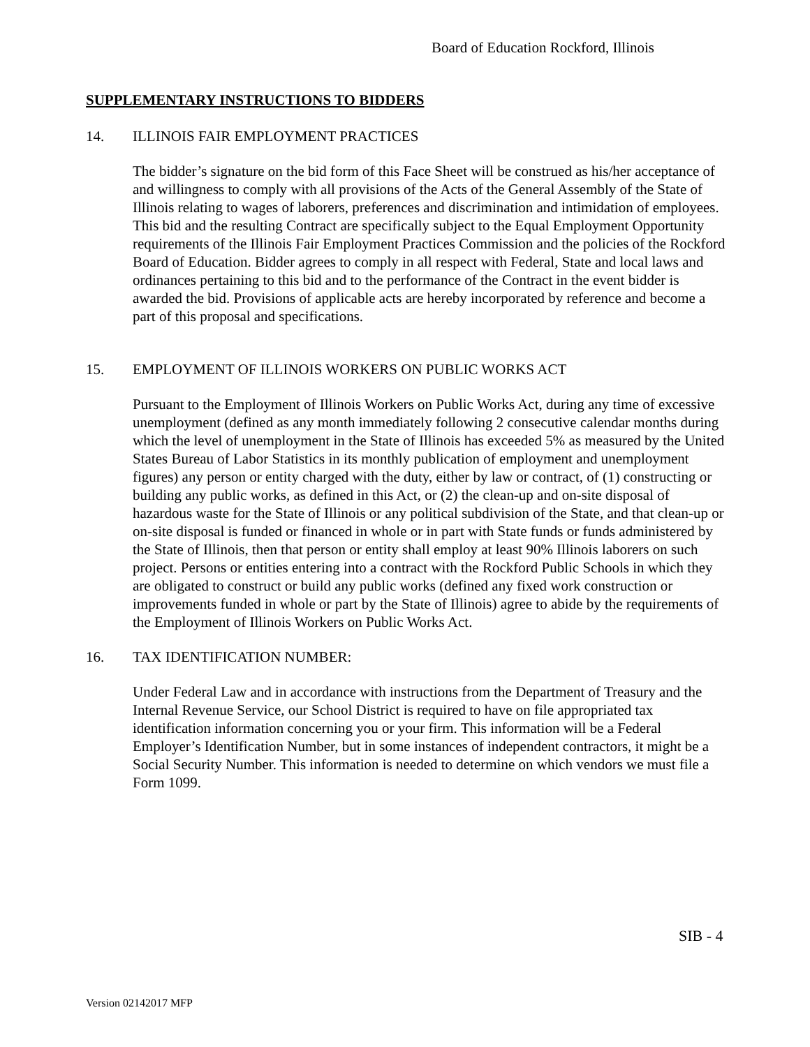Board of Education Rockford, Illinois
SUPPLEMENTARY INSTRUCTIONS TO BIDDERS
14. ILLINOIS FAIR EMPLOYMENT PRACTICES
The bidder’s signature on the bid form of this Face Sheet will be construed as his/her acceptance of and willingness to comply with all provisions of the Acts of the General Assembly of the State of Illinois relating to wages of laborers, preferences and discrimination and intimidation of employees. This bid and the resulting Contract are specifically subject to the Equal Employment Opportunity requirements of the Illinois Fair Employment Practices Commission and the policies of the Rockford Board of Education. Bidder agrees to comply in all respect with Federal, State and local laws and ordinances pertaining to this bid and to the performance of the Contract in the event bidder is awarded the bid. Provisions of applicable acts are hereby incorporated by reference and become a part of this proposal and specifications.
15. EMPLOYMENT OF ILLINOIS WORKERS ON PUBLIC WORKS ACT
Pursuant to the Employment of Illinois Workers on Public Works Act, during any time of excessive unemployment (defined as any month immediately following 2 consecutive calendar months during which the level of unemployment in the State of Illinois has exceeded 5% as measured by the United States Bureau of Labor Statistics in its monthly publication of employment and unemployment figures) any person or entity charged with the duty, either by law or contract, of (1) constructing or building any public works, as defined in this Act, or (2) the clean-up and on-site disposal of hazardous waste for the State of Illinois or any political subdivision of the State, and that clean-up or on-site disposal is funded or financed in whole or in part with State funds or funds administered by the State of Illinois, then that person or entity shall employ at least 90% Illinois laborers on such project. Persons or entities entering into a contract with the Rockford Public Schools in which they are obligated to construct or build any public works (defined any fixed work construction or improvements funded in whole or part by the State of Illinois) agree to abide by the requirements of the Employment of Illinois Workers on Public Works Act.
16. TAX IDENTIFICATION NUMBER:
Under Federal Law and in accordance with instructions from the Department of Treasury and the Internal Revenue Service, our School District is required to have on file appropriated tax identification information concerning you or your firm. This information will be a Federal Employer’s Identification Number, but in some instances of independent contractors, it might be a Social Security Number. This information is needed to determine on which vendors we must file a Form 1099.
SIB - 4
Version 02142017 MFP